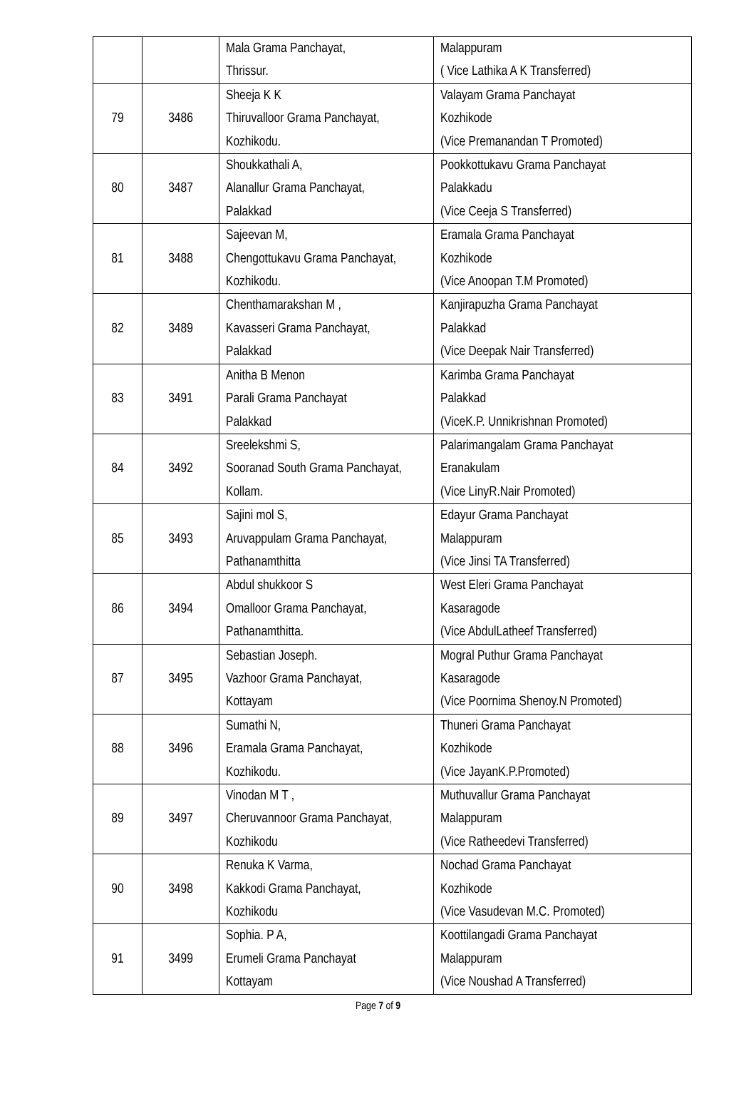| | | Mala Grama Panchayat, Thrissur. | Malappuram ( Vice Lathika A K Transferred) |
| 79 | 3486 | Sheeja K K Thiruvalloor Grama Panchayat, Kozhikodu. | Valayam Grama Panchayat Kozhikode (Vice Premanandan T Promoted) |
| 80 | 3487 | Shoukkathali A, Alanallur Grama Panchayat, Palakkad | Pookkottukavu Grama Panchayat Palakkadu (Vice Ceeja S Transferred) |
| 81 | 3488 | Sajeevan M, Chengottukavu Grama Panchayat, Kozhikodu. | Eramala Grama Panchayat Kozhikode (Vice Anoopan T.M Promoted) |
| 82 | 3489 | Chenthamarakshan M , Kavasseri Grama Panchayat, Palakkad | Kanjirapuzha Grama Panchayat Palakkad (Vice Deepak Nair Transferred) |
| 83 | 3491 | Anitha B Menon Parali Grama Panchayat Palakkad | Karimba Grama Panchayat Palakkad (ViceK.P. Unnikrishnan Promoted) |
| 84 | 3492 | Sreelekshmi S, Sooranad South Grama Panchayat, Kollam. | Palarimangalam Grama Panchayat Eranakulam (Vice LinyR.Nair Promoted) |
| 85 | 3493 | Sajini mol S, Aruvappulam Grama Panchayat, Pathanamthitta | Edayur Grama Panchayat Malappuram (Vice Jinsi TA Transferred) |
| 86 | 3494 | Abdul shukkoor S Omalloor Grama Panchayat, Pathanamthitta. | West Eleri Grama Panchayat Kasaragode (Vice AbdulLatheef Transferred) |
| 87 | 3495 | Sebastian Joseph. Vazhoor Grama Panchayat, Kottayam | Mogral Puthur Grama Panchayat Kasaragode (Vice Poornima Shenoy.N Promoted) |
| 88 | 3496 | Sumathi N, Eramala Grama Panchayat, Kozhikodu. | Thuneri Grama Panchayat Kozhikode (Vice JayanK.P.Promoted) |
| 89 | 3497 | Vinodan M T , Cheruvannoor Grama Panchayat, Kozhikodu | Muthuvallur Grama Panchayat Malappuram (Vice Ratheedevi Transferred) |
| 90 | 3498 | Renuka K Varma, Kakkodi Grama Panchayat, Kozhikodu | Nochad Grama Panchayat Kozhikode (Vice Vasudevan M.C. Promoted) |
| 91 | 3499 | Sophia. P A, Erumeli Grama Panchayat Kottayam | Koottilangadi Grama Panchayat Malappuram (Vice Noushad A Transferred) |
Page 7 of 9